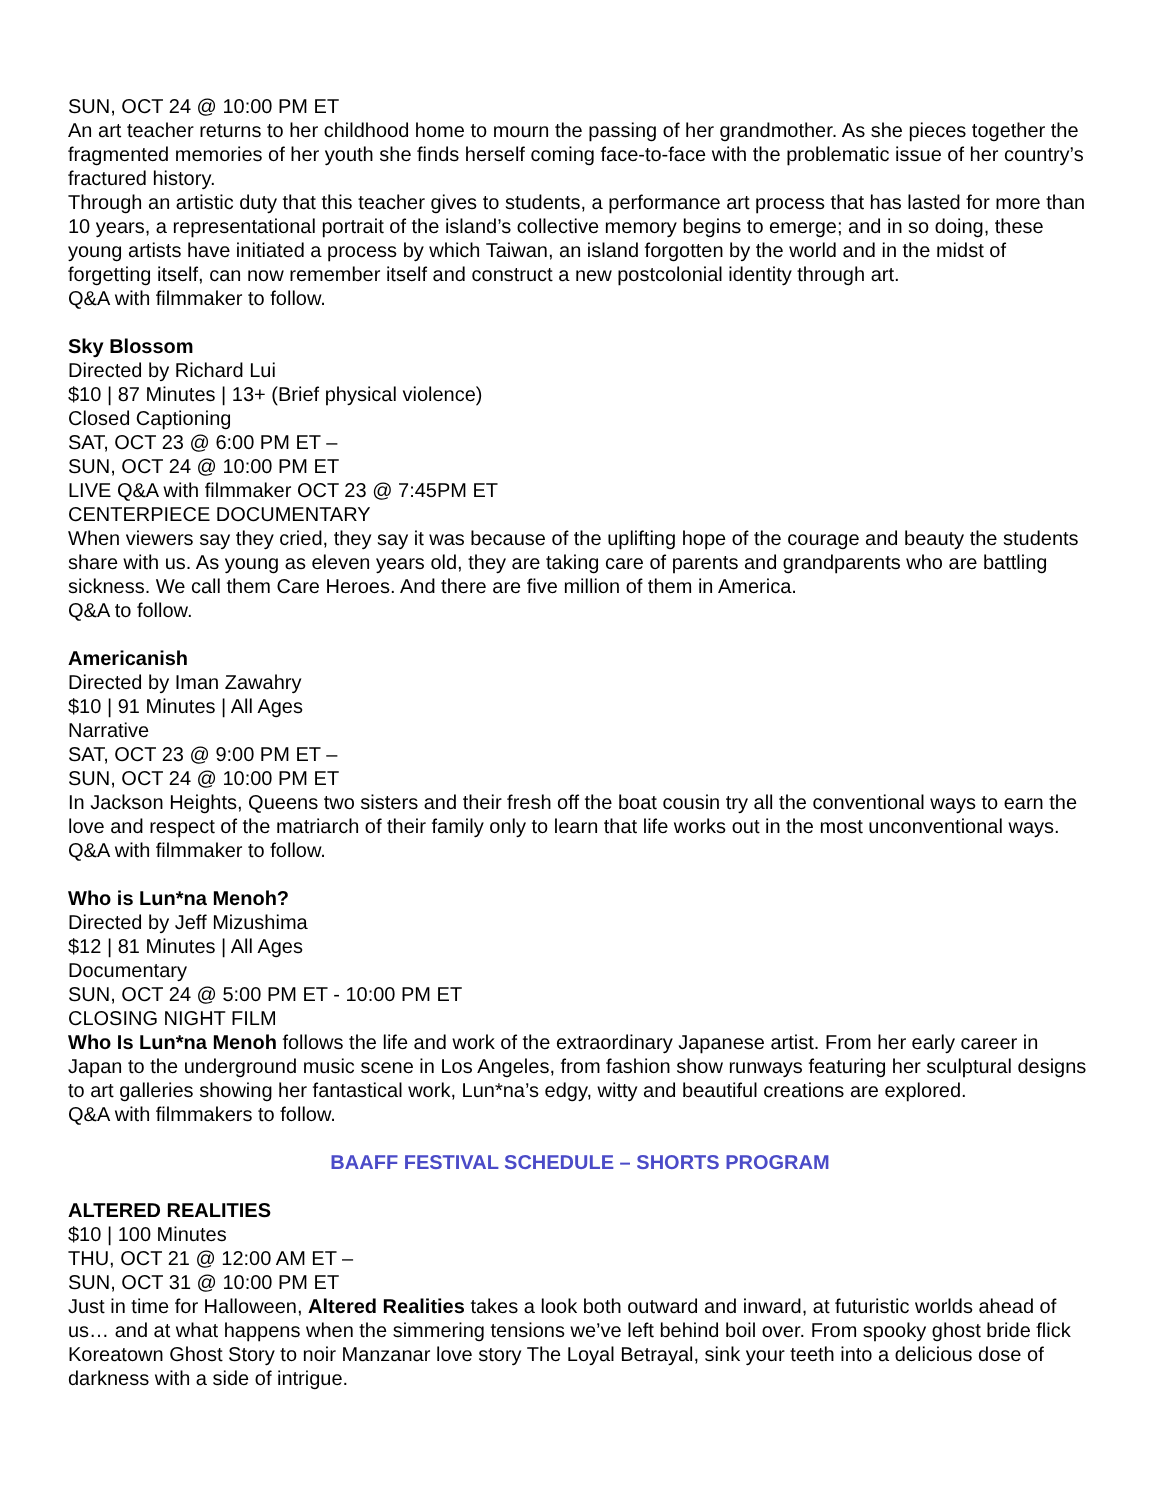SUN, OCT 24 @ 10:00 PM ET
An art teacher returns to her childhood home to mourn the passing of her grandmother. As she pieces together the fragmented memories of her youth she finds herself coming face-to-face with the problematic issue of her country’s fractured history.
Through an artistic duty that this teacher gives to students, a performance art process that has lasted for more than 10 years, a representational portrait of the island’s collective memory begins to emerge; and in so doing, these young artists have initiated a process by which Taiwan, an island forgotten by the world and in the midst of forgetting itself, can now remember itself and construct a new postcolonial identity through art.
Q&A with filmmaker to follow.
Sky Blossom
Directed by Richard Lui
$10 | 87 Minutes | 13+ (Brief physical violence)
Closed Captioning
SAT, OCT 23 @ 6:00 PM ET –
SUN, OCT 24 @ 10:00 PM ET
LIVE Q&A with filmmaker OCT 23 @ 7:45PM ET
CENTERPIECE DOCUMENTARY
When viewers say they cried, they say it was because of the uplifting hope of the courage and beauty the students share with us. As young as eleven years old, they are taking care of parents and grandparents who are battling sickness. We call them Care Heroes. And there are five million of them in America.
Q&A to follow.
Americanish
Directed by Iman Zawahry
$10 | 91 Minutes | All Ages
Narrative
SAT, OCT 23 @ 9:00 PM ET –
SUN, OCT 24 @ 10:00 PM ET
In Jackson Heights, Queens two sisters and their fresh off the boat cousin try all the conventional ways to earn the love and respect of the matriarch of their family only to learn that life works out in the most unconventional ways.
Q&A with filmmaker to follow.
Who is Lun*na Menoh?
Directed by Jeff Mizushima
$12 | 81 Minutes | All Ages
Documentary
SUN, OCT 24 @ 5:00 PM ET - 10:00 PM ET
CLOSING NIGHT FILM
Who Is Lun*na Menoh follows the life and work of the extraordinary Japanese artist. From her early career in Japan to the underground music scene in Los Angeles, from fashion show runways featuring her sculptural designs to art galleries showing her fantastical work, Lun*na’s edgy, witty and beautiful creations are explored.
Q&A with filmmakers to follow.
BAAFF FESTIVAL SCHEDULE – SHORTS PROGRAM
ALTERED REALITIES
$10 | 100 Minutes
THU, OCT 21 @ 12:00 AM ET –
SUN, OCT 31 @ 10:00 PM ET
Just in time for Halloween, Altered Realities takes a look both outward and inward, at futuristic worlds ahead of us… and at what happens when the simmering tensions we’ve left behind boil over. From spooky ghost bride flick Koreatown Ghost Story to noir Manzanar love story The Loyal Betrayal, sink your teeth into a delicious dose of darkness with a side of intrigue.